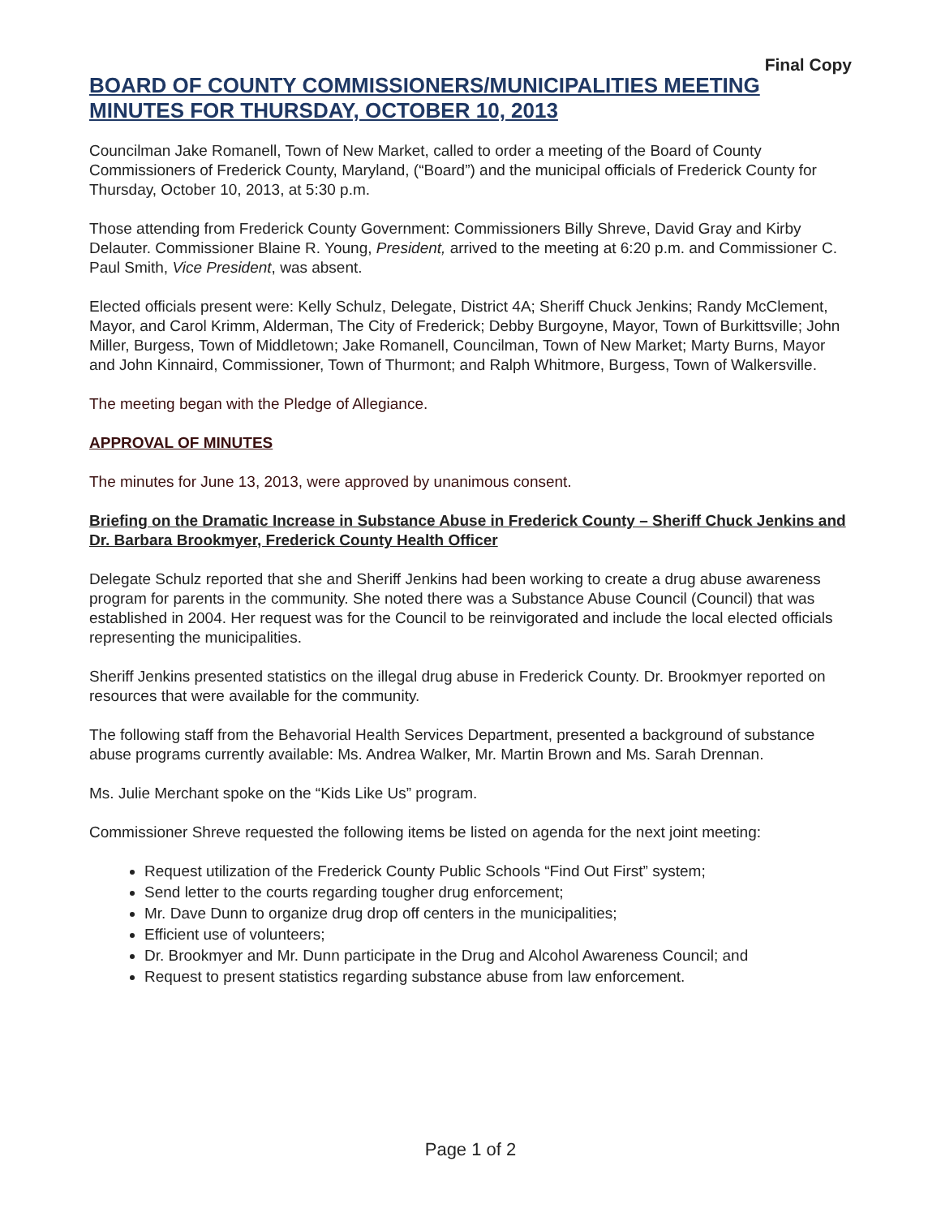Final Copy
BOARD OF COUNTY COMMISSIONERS/MUNICIPALITIES MEETING MINUTES FOR THURSDAY, OCTOBER 10, 2013
Councilman Jake Romanell, Town of New Market, called to order a meeting of the Board of County Commissioners of Frederick County, Maryland, (“Board”) and the municipal officials of Frederick County for Thursday, October 10, 2013, at 5:30 p.m.
Those attending from Frederick County Government: Commissioners Billy Shreve, David Gray and Kirby Delauter. Commissioner Blaine R. Young, President, arrived to the meeting at 6:20 p.m. and Commissioner C. Paul Smith, Vice President, was absent.
Elected officials present were: Kelly Schulz, Delegate, District 4A; Sheriff Chuck Jenkins; Randy McClement, Mayor, and Carol Krimm, Alderman, The City of Frederick; Debby Burgoyne, Mayor, Town of Burkittsville; John Miller, Burgess, Town of Middletown; Jake Romanell, Councilman, Town of New Market; Marty Burns, Mayor and John Kinnaird, Commissioner, Town of Thurmont; and Ralph Whitmore, Burgess, Town of Walkersville.
The meeting began with the Pledge of Allegiance.
APPROVAL OF MINUTES
The minutes for June 13, 2013, were approved by unanimous consent.
Briefing on the Dramatic Increase in Substance Abuse in Frederick County – Sheriff Chuck Jenkins and Dr. Barbara Brookmyer, Frederick County Health Officer
Delegate Schulz reported that she and Sheriff Jenkins had been working to create a drug abuse awareness program for parents in the community. She noted there was a Substance Abuse Council (Council) that was established in 2004. Her request was for the Council to be reinvigorated and include the local elected officials representing the municipalities.
Sheriff Jenkins presented statistics on the illegal drug abuse in Frederick County. Dr. Brookmyer reported on resources that were available for the community.
The following staff from the Behavorial Health Services Department, presented a background of substance abuse programs currently available: Ms. Andrea Walker, Mr. Martin Brown and Ms. Sarah Drennan.
Ms. Julie Merchant spoke on the “Kids Like Us” program.
Commissioner Shreve requested the following items be listed on agenda for the next joint meeting:
Request utilization of the Frederick County Public Schools “Find Out First” system;
Send letter to the courts regarding tougher drug enforcement;
Mr. Dave Dunn to organize drug drop off centers in the municipalities;
Efficient use of volunteers;
Dr. Brookmyer and Mr. Dunn participate in the Drug and Alcohol Awareness Council; and
Request to present statistics regarding substance abuse from law enforcement.
Page 1 of 2